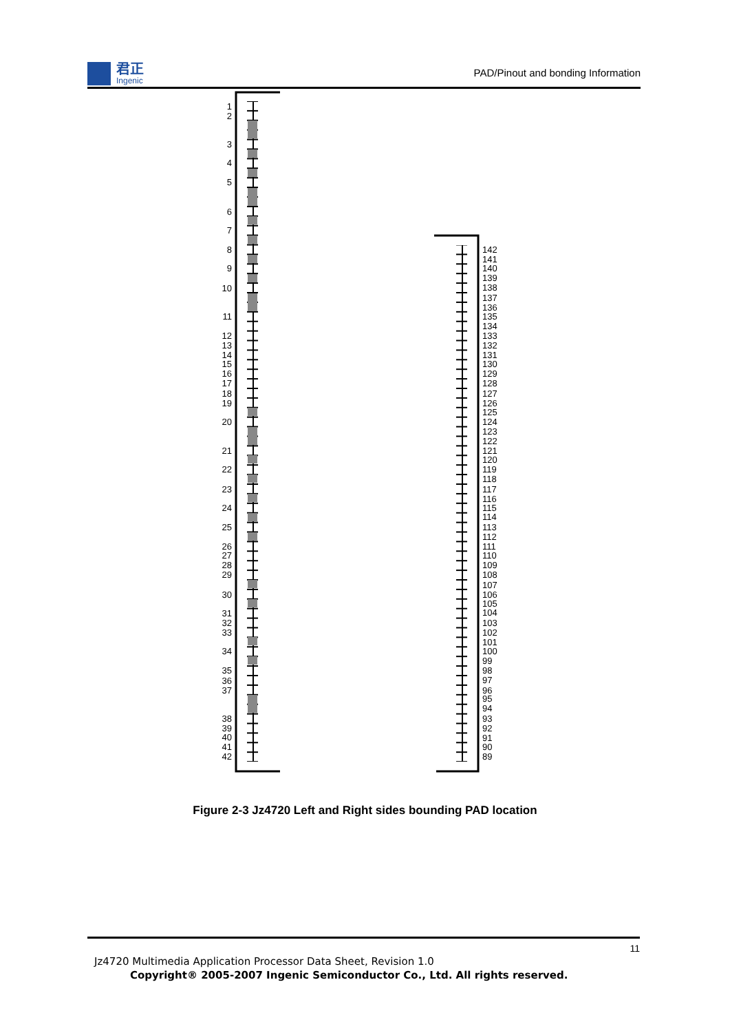君正
Ingenic
PAD/Pinout and bonding Information
1
2
3
4
5
6
7
8
9
10
11
12
13
14
15
16
17
18
19
20
21
22
23
24
25
26
27
28
29
30
31
32
33
34
35
36
37
38
39
40
41
42
142
141
140
139
138
137
136
135
134
133
132
131
130
129
128
127
126
125
124
123
122
121
120
119
118
117
116
115
114
113
112
111
110
109
108
107
106
105
104
103
102
101
100
99
98
97
96
95
94
93
92
91
90
89
Figure 2-3 Jz4720 Left and Right sides bounding PAD location
11
Jz4720 Multimedia Application Processor Data Sheet, Revision 1.0
Copyright® 2005-2007 Ingenic Semiconductor Co., Ltd. All rights reserved.